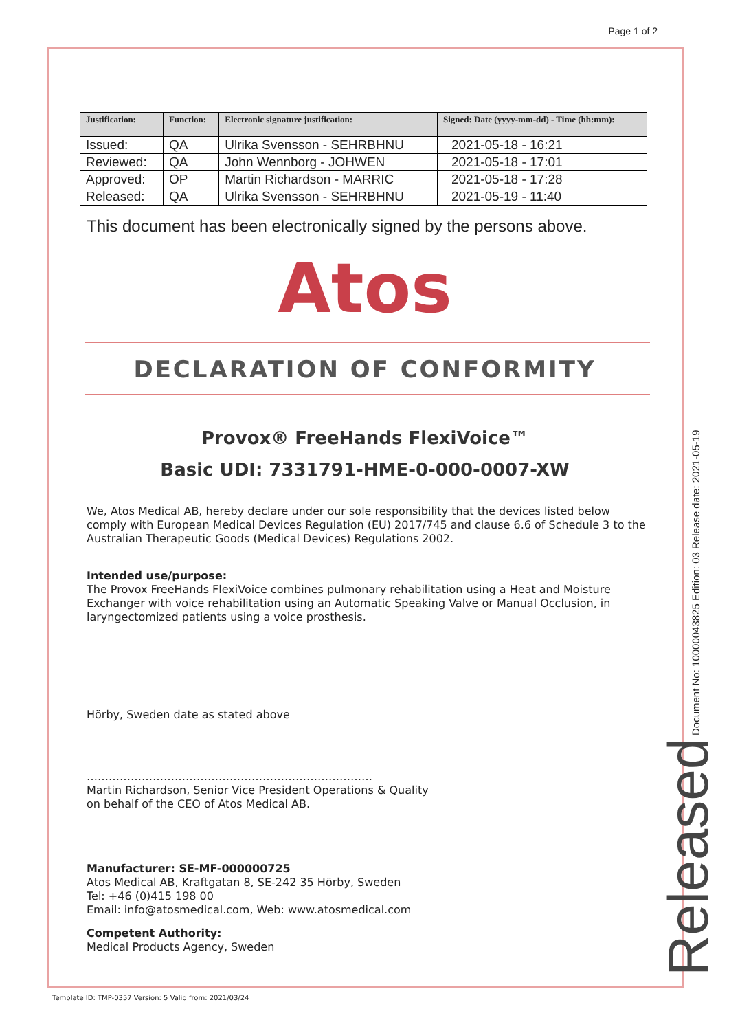Page 1 of 2
| Justification: | Function: | Electronic signature justification: | Signed: Date (yyyy-mm-dd) - Time (hh:mm): |
| --- | --- | --- | --- |
| Issued: | QA | Ulrika Svensson - SEHRBHNU | 2021-05-18 - 16:21 |
| Reviewed: | QA | John Wennborg - JOHWEN | 2021-05-18 - 17:01 |
| Approved: | OP | Martin Richardson - MARRIC | 2021-05-18 - 17:28 |
| Released: | QA | Ulrika Svensson - SEHRBHNU | 2021-05-19 - 11:40 |
This document has been electronically signed by the persons above.
Atos
DECLARATION OF CONFORMITY
Provox® FreeHands FlexiVoice™
Basic UDI: 7331791-HME-0-000-0007-XW
We, Atos Medical AB, hereby declare under our sole responsibility that the devices listed below comply with European Medical Devices Regulation (EU) 2017/745 and clause 6.6 of Schedule 3 to the Australian Therapeutic Goods (Medical Devices) Regulations 2002.
Intended use/purpose:
The Provox FreeHands FlexiVoice combines pulmonary rehabilitation using a Heat and Moisture Exchanger with voice rehabilitation using an Automatic Speaking Valve or Manual Occlusion, in laryngectomized patients using a voice prosthesis.
Hörby, Sweden date as stated above
……………………………………………………………………
Martin Richardson, Senior Vice President Operations & Quality
on behalf of the CEO of Atos Medical AB.
Manufacturer: SE-MF-000000725
Atos Medical AB, Kraftgatan 8, SE-242 35 Hörby, Sweden
Tel: +46 (0)415 198 00
Email: info@atosmedical.com, Web: www.atosmedical.com
Competent Authority:
Medical Products Agency, Sweden
Document No: 10000043825 Edition: 03 Release date: 2021-05-19
Released
Template ID: TMP-0357 Version: 5 Valid from: 2021/03/24